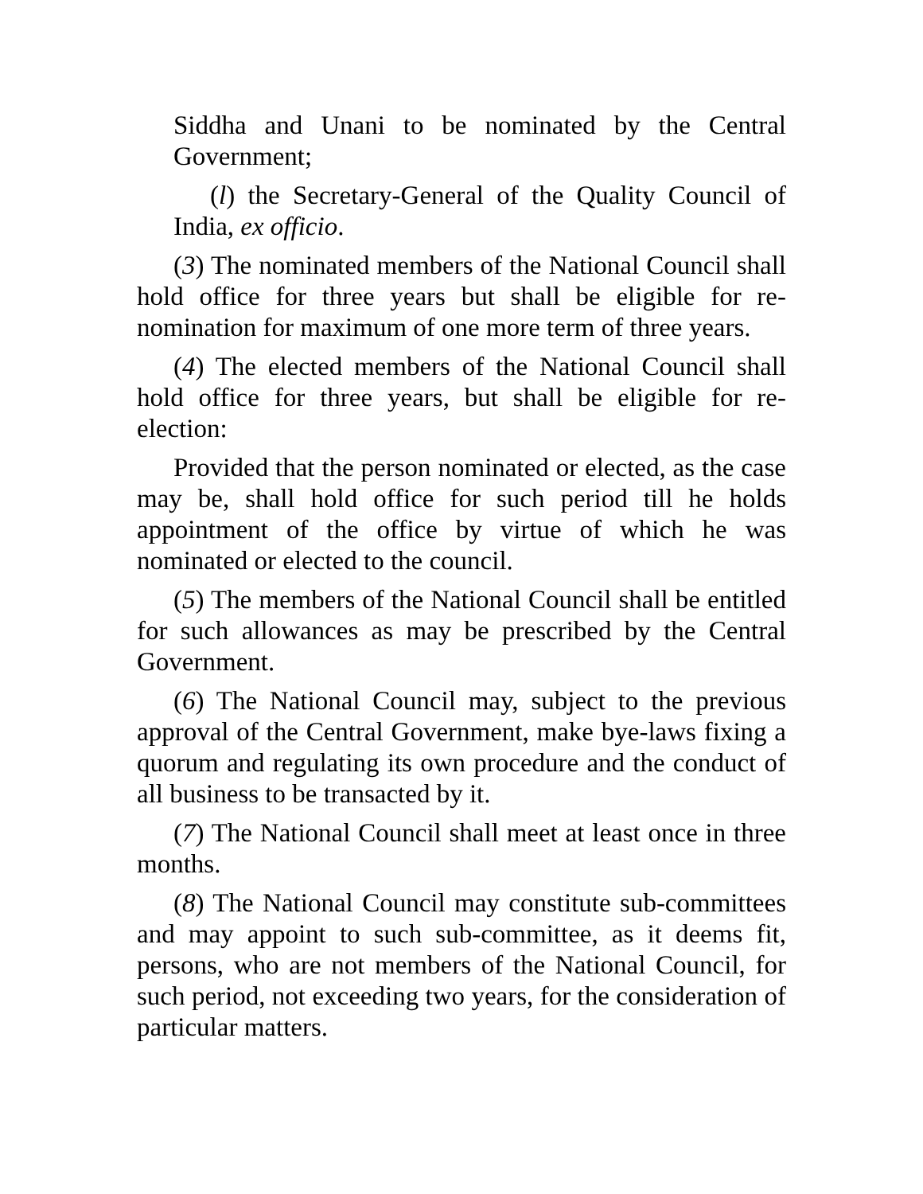Siddha and Unani to be nominated by the Central Government;
(l) the Secretary-General of the Quality Council of India, ex officio.
(3) The nominated members of the National Council shall hold office for three years but shall be eligible for re-nomination for maximum of one more term of three years.
(4) The elected members of the National Council shall hold office for three years, but shall be eligible for re-election:
Provided that the person nominated or elected, as the case may be, shall hold office for such period till he holds appointment of the office by virtue of which he was nominated or elected to the council.
(5) The members of the National Council shall be entitled for such allowances as may be prescribed by the Central Government.
(6) The National Council may, subject to the previous approval of the Central Government, make bye-laws fixing a quorum and regulating its own procedure and the conduct of all business to be transacted by it.
(7) The National Council shall meet at least once in three months.
(8) The National Council may constitute sub-committees and may appoint to such sub-committee, as it deems fit, persons, who are not members of the National Council, for such period, not exceeding two years, for the consideration of particular matters.